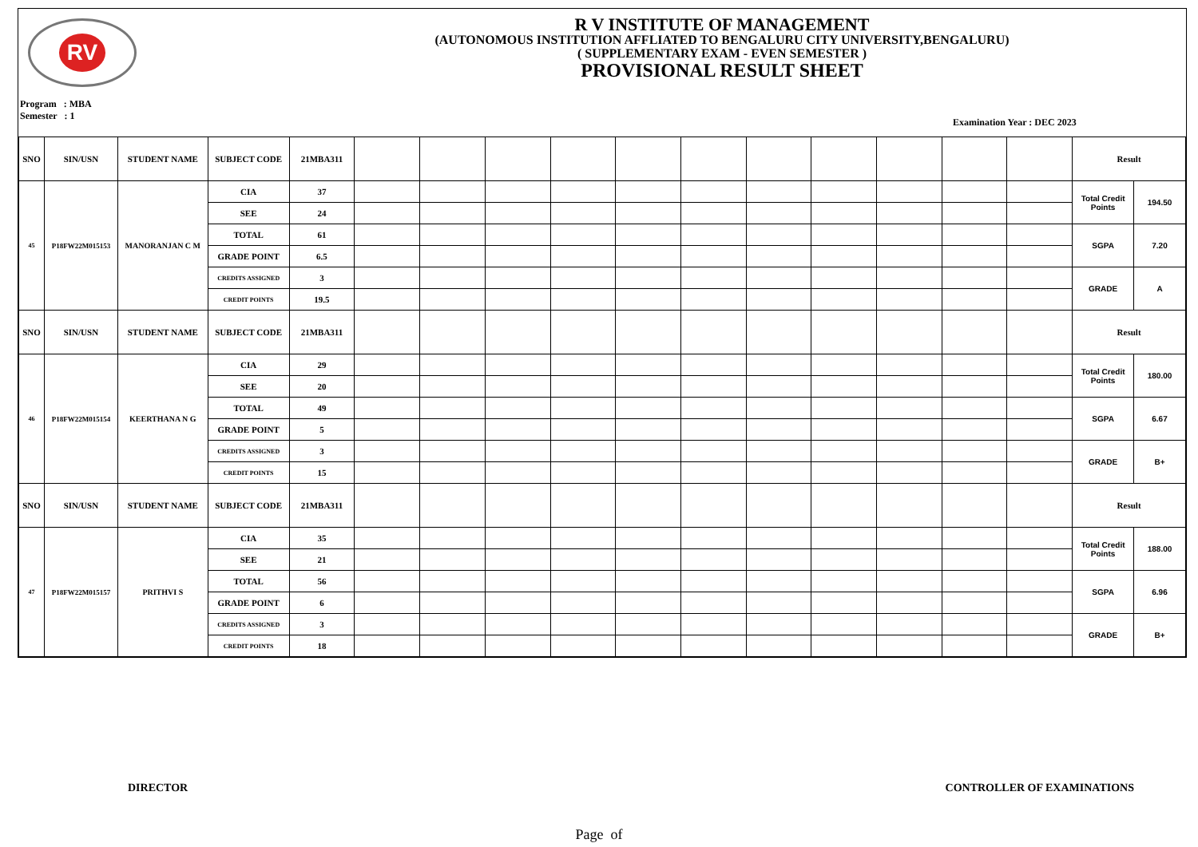RV
R V INSTITUTE OF MANAGEMENT
(AUTONOMOUS INSTITUTION AFFLIATED TO BENGALURU CITY UNIVERSITY,BENGALURU)
( SUPPLEMENTARY EXAM - EVEN SEMESTER )
PROVISIONAL RESULT SHEET
Program : MBA
Semester : 1
Examination Year : DEC 2023
| SNO | SIN/USN | STUDENT NAME | SUBJECT CODE | 21MBA311 | | | | | | | | | | | | Result | |
| --- | --- | --- | --- | --- | --- | --- | --- | --- | --- | --- | --- | --- | --- | --- | --- | --- | --- |
| 45 | P18FW22M015153 | MANORANJAN C M | CIA | 37 | | | | | | | | | | | | Total Credit Points | 194.50 |
| | | | SEE | 24 | | | | | | | | | | | | | |
| | | | TOTAL | 61 | | | | | | | | | | | | SGPA | 7.20 |
| | | | GRADE POINT | 6.5 | | | | | | | | | | | | | |
| | | | CREDITS ASSIGNED | 3 | | | | | | | | | | | | GRADE | A |
| | | | CREDIT POINTS | 19.5 | | | | | | | | | | | | | |
| SNO | SIN/USN | STUDENT NAME | SUBJECT CODE | 21MBA311 | | | | | | | | | | | | Result | |
| 46 | P18FW22M015154 | KEERTHANA N G | CIA | 29 | | | | | | | | | | | | Total Credit Points | 180.00 |
| | | | SEE | 20 | | | | | | | | | | | | | |
| | | | TOTAL | 49 | | | | | | | | | | | | SGPA | 6.67 |
| | | | GRADE POINT | 5 | | | | | | | | | | | | | |
| | | | CREDITS ASSIGNED | 3 | | | | | | | | | | | | GRADE | B+ |
| | | | CREDIT POINTS | 15 | | | | | | | | | | | | | |
| SNO | SIN/USN | STUDENT NAME | SUBJECT CODE | 21MBA311 | | | | | | | | | | | | Result | |
| 47 | P18FW22M015157 | PRITHVI S | CIA | 35 | | | | | | | | | | | | Total Credit Points | 188.00 |
| | | | SEE | 21 | | | | | | | | | | | | | |
| | | | TOTAL | 56 | | | | | | | | | | | | SGPA | 6.96 |
| | | | GRADE POINT | 6 | | | | | | | | | | | | | |
| | | | CREDITS ASSIGNED | 3 | | | | | | | | | | | | GRADE | B+ |
| | | | CREDIT POINTS | 18 | | | | | | | | | | | | | |
DIRECTOR CONTROLLER OF EXAMINATIONS
Page of